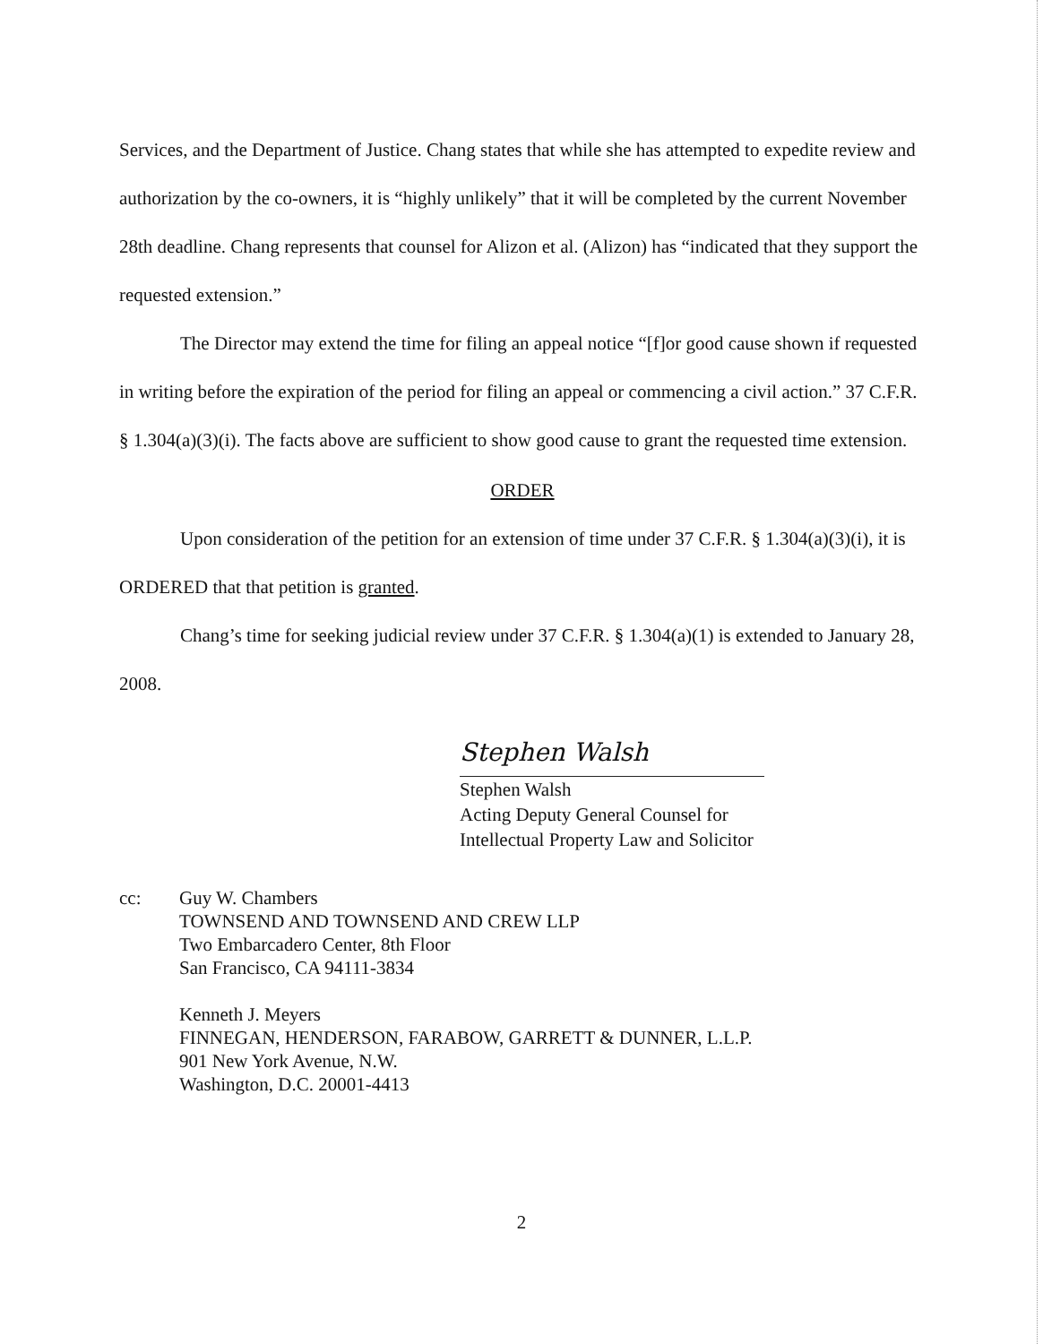Services, and the Department of Justice. Chang states that while she has attempted to expedite review and authorization by the co-owners, it is “highly unlikely” that it will be completed by the current November 28th deadline. Chang represents that counsel for Alizon et al. (Alizon) has “indicated that they support the requested extension.”
The Director may extend the time for filing an appeal notice “[f]or good cause shown if requested in writing before the expiration of the period for filing an appeal or commencing a civil action.” 37 C.F.R. § 1.304(a)(3)(i). The facts above are sufficient to show good cause to grant the requested time extension.
ORDER
Upon consideration of the petition for an extension of time under 37 C.F.R. § 1.304(a)(3)(i), it is ORDERED that that petition is granted.
Chang’s time for seeking judicial review under 37 C.F.R. § 1.304(a)(1) is extended to January 28, 2008.
Stephen Walsh
Stephen Walsh
Acting Deputy General Counsel for
Intellectual Property Law and Solicitor
cc: Guy W. Chambers
TOWNSEND AND TOWNSEND AND CREW LLP
Two Embarcadero Center, 8th Floor
San Francisco, CA 94111-3834
Kenneth J. Meyers
FINNEGAN, HENDERSON, FARABOW, GARRETT & DUNNER, L.L.P.
901 New York Avenue, N.W.
Washington, D.C. 20001-4413
2